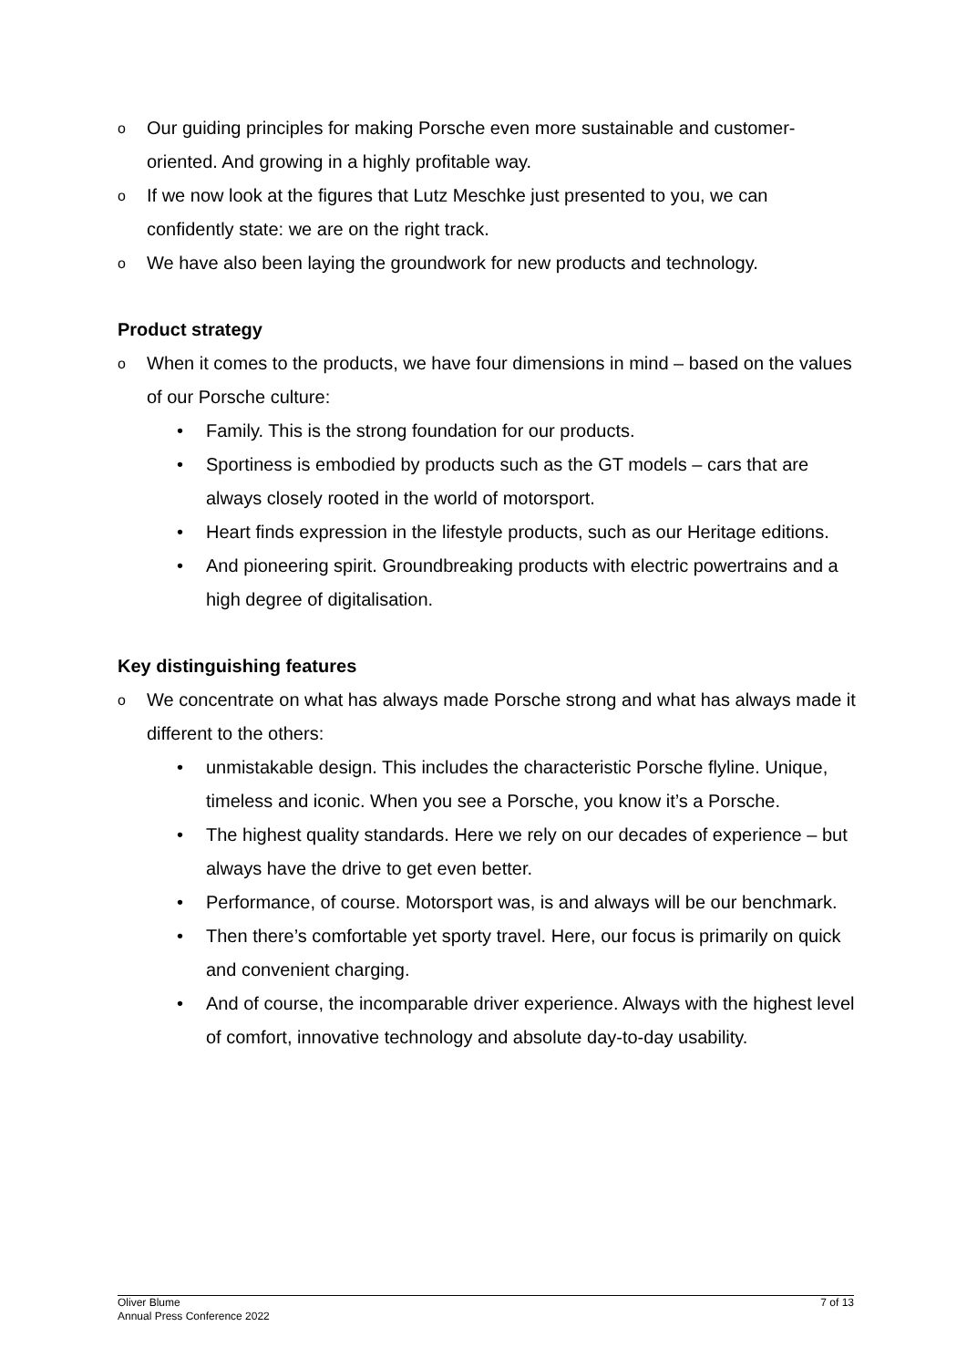o Our guiding principles for making Porsche even more sustainable and customer-oriented. And growing in a highly profitable way.
o If we now look at the figures that Lutz Meschke just presented to you, we can confidently state: we are on the right track.
o We have also been laying the groundwork for new products and technology.
Product strategy
o When it comes to the products, we have four dimensions in mind – based on the values of our Porsche culture:
• Family. This is the strong foundation for our products.
• Sportiness is embodied by products such as the GT models – cars that are always closely rooted in the world of motorsport.
• Heart finds expression in the lifestyle products, such as our Heritage editions.
• And pioneering spirit. Groundbreaking products with electric powertrains and a high degree of digitalisation.
Key distinguishing features
o We concentrate on what has always made Porsche strong and what has always made it different to the others:
• unmistakable design. This includes the characteristic Porsche flyline. Unique, timeless and iconic. When you see a Porsche, you know it’s a Porsche.
• The highest quality standards. Here we rely on our decades of experience – but always have the drive to get even better.
• Performance, of course. Motorsport was, is and always will be our benchmark.
• Then there’s comfortable yet sporty travel. Here, our focus is primarily on quick and convenient charging.
• And of course, the incomparable driver experience. Always with the highest level of comfort, innovative technology and absolute day-to-day usability.
Oliver Blume
Annual Press Conference 2022
7 of 13